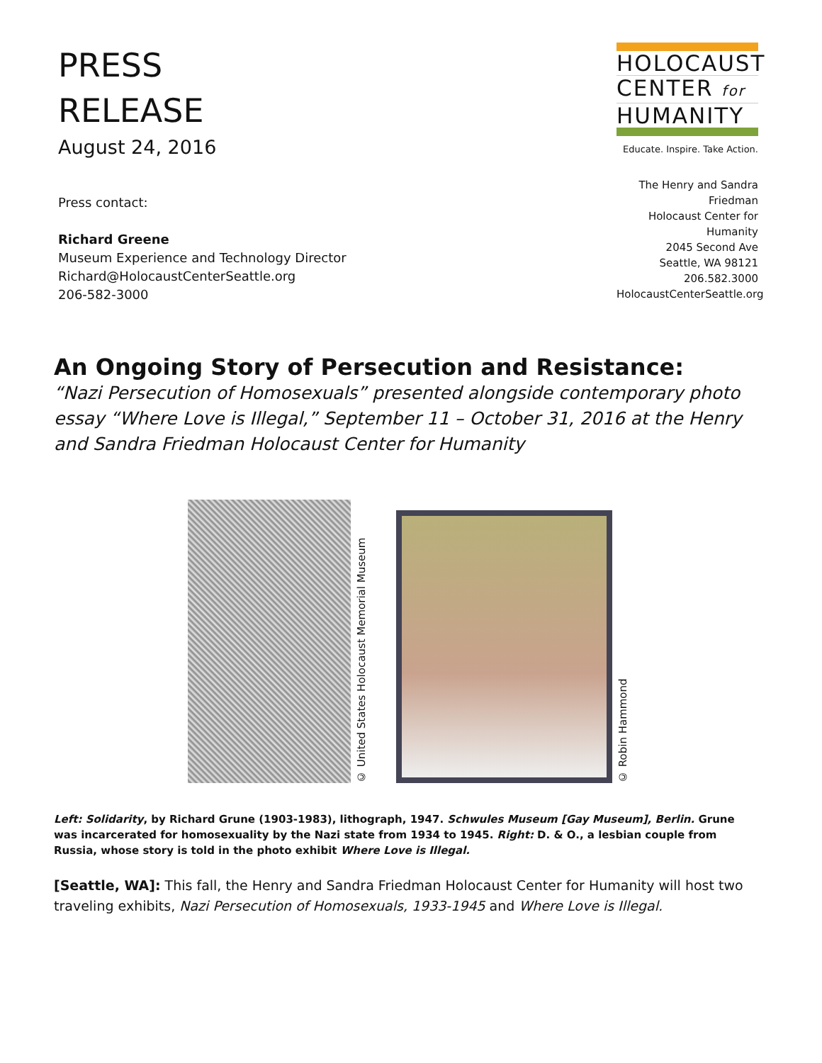PRESS
RELEASE
August 24, 2016
Press contact:
Richard Greene
Museum Experience and Technology Director
Richard@HolocaustCenterSeattle.org
206-582-3000
HOLOCAUST
CENTER for
HUMANITY
Educate. Inspire. Take Action.
The Henry and Sandra Friedman
Holocaust Center for Humanity
2045 Second Ave
Seattle, WA 98121
206.582.3000
HolocaustCenterSeattle.org
An Ongoing Story of Persecution and Resistance:
“Nazi Persecution of Homosexuals” presented alongside contemporary photo essay “Where Love is Illegal,” September 11 – October 31, 2016 at the Henry and Sandra Friedman Holocaust Center for Humanity
© United States Holocaust Memorial Museum
© Robin Hammond
Left: Solidarity, by Richard Grune (1903-1983), lithograph, 1947. Schwules Museum [Gay Museum], Berlin. Grune was incarcerated for homosexuality by the Nazi state from 1934 to 1945. Right: D. & O., a lesbian couple from Russia, whose story is told in the photo exhibit Where Love is Illegal.
[Seattle, WA]: This fall, the Henry and Sandra Friedman Holocaust Center for Humanity will host two traveling exhibits, Nazi Persecution of Homosexuals, 1933-1945 and Where Love is Illegal.